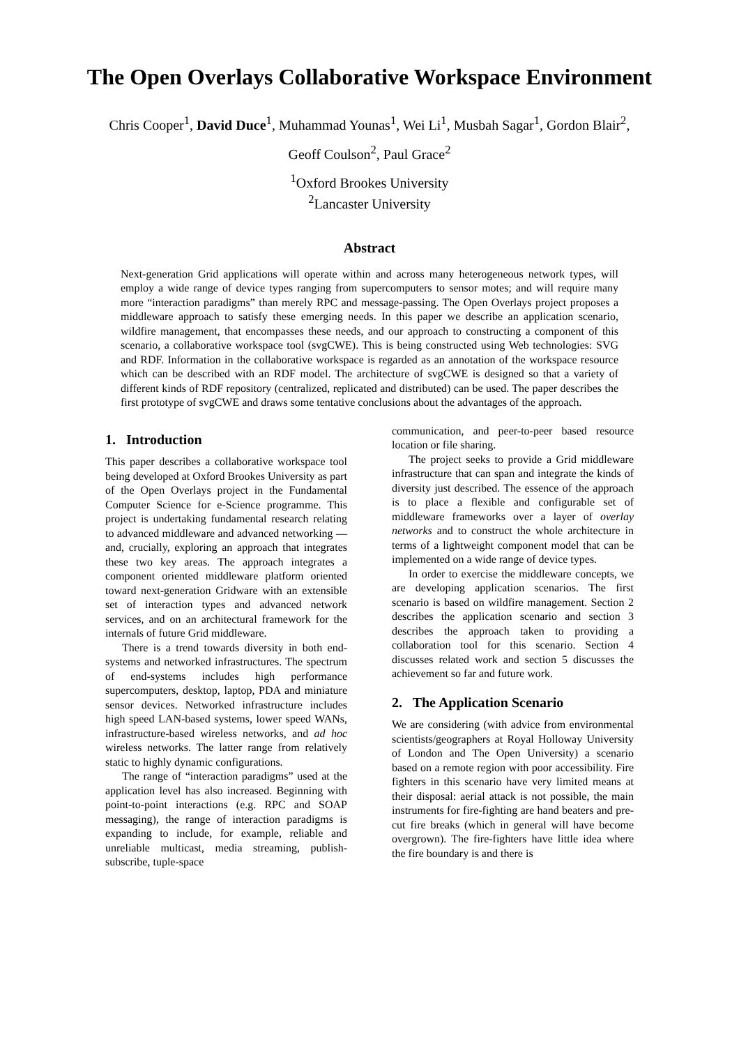The Open Overlays Collaborative Workspace Environment
Chris Cooper<sup>1</sup>, David Duce<sup>1</sup>, Muhammad Younas<sup>1</sup>, Wei Li<sup>1</sup>, Musbah Sagar<sup>1</sup>, Gordon Blair<sup>2</sup>,
Geoff Coulson<sup>2</sup>, Paul Grace<sup>2</sup>
<sup>1</sup> Oxford Brookes University
<sup>2</sup> Lancaster University
Abstract
Next-generation Grid applications will operate within and across many heterogeneous network types, will employ a wide range of device types ranging from supercomputers to sensor motes; and will require many more “interaction paradigms” than merely RPC and message-passing. The Open Overlays project proposes a middleware approach to satisfy these emerging needs. In this paper we describe an application scenario, wildfire management, that encompasses these needs, and our approach to constructing a component of this scenario, a collaborative workspace tool (svgCWE). This is being constructed using Web technologies: SVG and RDF. Information in the collaborative workspace is regarded as an annotation of the workspace resource which can be described with an RDF model. The architecture of svgCWE is designed so that a variety of different kinds of RDF repository (centralized, replicated and distributed) can be used. The paper describes the first prototype of svgCWE and draws some tentative conclusions about the advantages of the approach.
1. Introduction
This paper describes a collaborative workspace tool being developed at Oxford Brookes University as part of the Open Overlays project in the Fundamental Computer Science for e-Science programme. This project is undertaking fundamental research relating to advanced middleware and advanced networking — and, crucially, exploring an approach that integrates these two key areas. The approach integrates a component oriented middleware platform oriented toward next-generation Gridware with an extensible set of interaction types and advanced network services, and on an architectural framework for the internals of future Grid middleware.
There is a trend towards diversity in both end-systems and networked infrastructures. The spectrum of end-systems includes high performance supercomputers, desktop, laptop, PDA and miniature sensor devices. Networked infrastructure includes high speed LAN-based systems, lower speed WANs, infrastructure-based wireless networks, and ad hoc wireless networks. The latter range from relatively static to highly dynamic configurations.
The range of “interaction paradigms” used at the application level has also increased. Beginning with point-to-point interactions (e.g. RPC and SOAP messaging), the range of interaction paradigms is expanding to include, for example, reliable and unreliable multicast, media streaming, publish-subscribe, tuple-space
communication, and peer-to-peer based resource location or file sharing.
The project seeks to provide a Grid middleware infrastructure that can span and integrate the kinds of diversity just described. The essence of the approach is to place a flexible and configurable set of middleware frameworks over a layer of overlay networks and to construct the whole architecture in terms of a lightweight component model that can be implemented on a wide range of device types.
In order to exercise the middleware concepts, we are developing application scenarios. The first scenario is based on wildfire management. Section 2 describes the application scenario and section 3 describes the approach taken to providing a collaboration tool for this scenario. Section 4 discusses related work and section 5 discusses the achievement so far and future work.
2. The Application Scenario
We are considering (with advice from environmental scientists/geographers at Royal Holloway University of London and The Open University) a scenario based on a remote region with poor accessibility. Fire fighters in this scenario have very limited means at their disposal: aerial attack is not possible, the main instruments for fire-fighting are hand beaters and pre-cut fire breaks (which in general will have become overgrown). The fire-fighters have little idea where the fire boundary is and there is